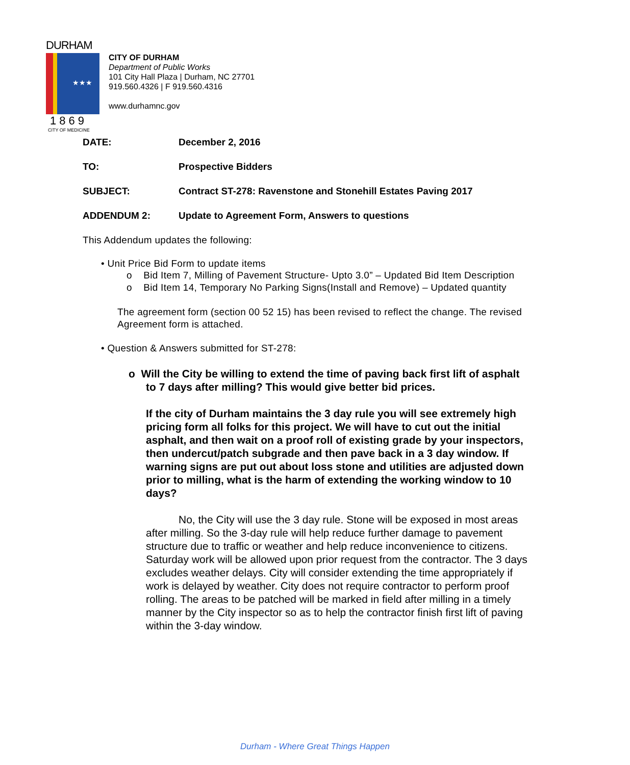DURHAM
★★★
1869
CITY OF MEDICINE
CITY OF DURHAM
Department of Public Works
101 City Hall Plaza | Durham, NC 27701
919.560.4326 | F 919.560.4316
www.durhamnc.gov
DATE: December 2, 2016
TO: Prospective Bidders
SUBJECT: Contract ST-278: Ravenstone and Stonehill Estates Paving 2017
ADDENDUM 2: Update to Agreement Form, Answers to questions
This Addendum updates the following:
• Unit Price Bid Form to update items
o Bid Item 7, Milling of Pavement Structure- Upto 3.0” – Updated Bid Item Description
o Bid Item 14, Temporary No Parking Signs(Install and Remove) – Updated quantity
The agreement form (section 00 52 15) has been revised to reflect the change. The revised Agreement form is attached.
• Question & Answers submitted for ST-278:
o Will the City be willing to extend the time of paving back first lift of asphalt to 7 days after milling? This would give better bid prices.
If the city of Durham maintains the 3 day rule you will see extremely high pricing form all folks for this project. We will have to cut out the initial asphalt, and then wait on a proof roll of existing grade by your inspectors, then undercut/patch subgrade and then pave back in a 3 day window. If warning signs are put out about loss stone and utilities are adjusted down prior to milling, what is the harm of extending the working window to 10 days?
No, the City will use the 3 day rule. Stone will be exposed in most areas after milling. So the 3-day rule will help reduce further damage to pavement structure due to traffic or weather and help reduce inconvenience to citizens. Saturday work will be allowed upon prior request from the contractor. The 3 days excludes weather delays. City will consider extending the time appropriately if work is delayed by weather. City does not require contractor to perform proof rolling. The areas to be patched will be marked in field after milling in a timely manner by the City inspector so as to help the contractor finish first lift of paving within the 3-day window.
Durham - Where Great Things Happen